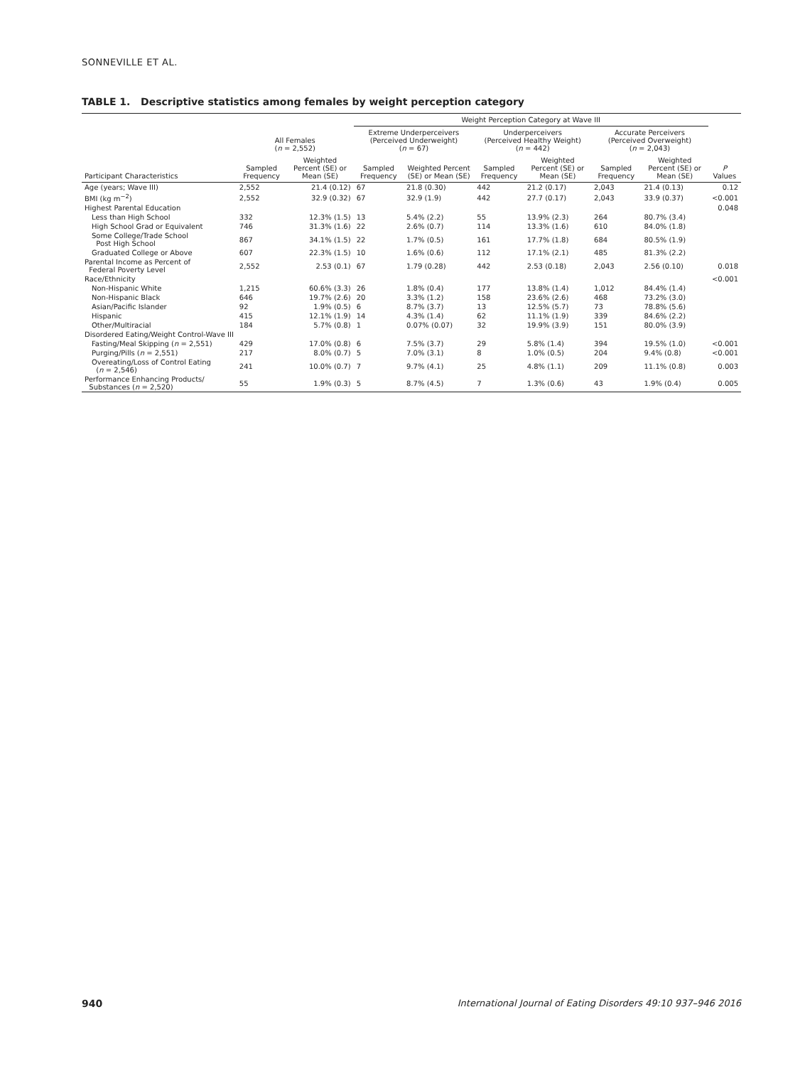SONNEVILLE ET AL.
TABLE 1. Descriptive statistics among females by weight perception category
| | | | Weight Perception Category at Wave III | | | | | | |
| --- | --- | --- | --- | --- | --- | --- | --- | --- | --- |
| | All Females ( n = 2,552) | | Extreme Underperceivers (Perceived Underweight) ( n = 67) | | Underperceivers (Perceived Healthy Weight) ( n = 442) | | Accurate Perceivers (Perceived Overweight) ( n = 2,043) | | |
| Participant Characteristics | Sampled Frequency | Weighted Percent (SE) or Mean (SE) | Sampled Frequency | Weighted Percent (SE) or Mean (SE) | Sampled Frequency | Weighted Percent (SE) or Mean (SE) | Sampled Frequency | Weighted Percent (SE) or Mean (SE) | P Values |
| Age (years; Wave III) | 2,552 | 21.4 (0.12) | 67 | 21.8 (0.30) | 442 | 21.2 (0.17) | 2,043 | 21.4 (0.13) | 0.12 |
| BMI (kg m<sup>−2</sup>) | 2,552 | 32.9 (0.32) | 67 | 32.9 (1.9) | 442 | 27.7 (0.17) | 2,043 | 33.9 (0.37) | <0.001 |
| Highest Parental Education | | | | | | | | | 0.048 |
| Less than High School | 332 | 12.3% (1.5) | 13 | 5.4% (2.2) | 55 | 13.9% (2.3) | 264 | 80.7% (3.4) | |
| High School Grad or Equivalent | 746 | 31.3% (1.6) | 22 | 2.6% (0.7) | 114 | 13.3% (1.6) | 610 | 84.0% (1.8) | |
| Some College/Trade School Post High School | 867 | 34.1% (1.5) | 22 | 1.7% (0.5) | 161 | 17.7% (1.8) | 684 | 80.5% (1.9) | |
| Graduated College or Above | 607 | 22.3% (1.5) | 10 | 1.6% (0.6) | 112 | 17.1% (2.1) | 485 | 81.3% (2.2) | |
| Parental Income as Percent of Federal Poverty Level | 2,552 | 2.53 (0.1) | 67 | 1.79 (0.28) | 442 | 2.53 (0.18) | 2,043 | 2.56 (0.10) | 0.018 |
| Race/Ethnicity | | | | | | | | | <0.001 |
| Non-Hispanic White | 1,215 | 60.6% (3.3) | 26 | 1.8% (0.4) | 177 | 13.8% (1.4) | 1,012 | 84.4% (1.4) | |
| Non-Hispanic Black | 646 | 19.7% (2.6) | 20 | 3.3% (1.2) | 158 | 23.6% (2.6) | 468 | 73.2% (3.0) | |
| Asian/Pacific Islander | 92 | 1.9% (0.5) | 6 | 8.7% (3.7) | 13 | 12.5% (5.7) | 73 | 78.8% (5.6) | |
| Hispanic | 415 | 12.1% (1.9) | 14 | 4.3% (1.4) | 62 | 11.1% (1.9) | 339 | 84.6% (2.2) | |
| Other/Multiracial | 184 | 5.7% (0.8) | 1 | 0.07% (0.07) | 32 | 19.9% (3.9) | 151 | 80.0% (3.9) | |
| Disordered Eating/Weight Control-Wave III | | | | | | | | | |
| Fasting/Meal Skipping ( n = 2,551) | 429 | 17.0% (0.8) | 6 | 7.5% (3.7) | 29 | 5.8% (1.4) | 394 | 19.5% (1.0) | <0.001 |
| Purging/Pills ( n = 2,551) | 217 | 8.0% (0.7) | 5 | 7.0% (3.1) | 8 | 1.0% (0.5) | 204 | 9.4% (0.8) | <0.001 |
| Overeating/Loss of Control Eating ( n = 2,546) | 241 | 10.0% (0.7) | 7 | 9.7% (4.1) | 25 | 4.8% (1.1) | 209 | 11.1% (0.8) | 0.003 |
| Performance Enhancing Products/ Substances ( n = 2,520) | 55 | 1.9% (0.3) | 5 | 8.7% (4.5) | 7 | 1.3% (0.6) | 43 | 1.9% (0.4) | 0.005 |
940 International Journal of Eating Disorders 49:10 937–946 2016